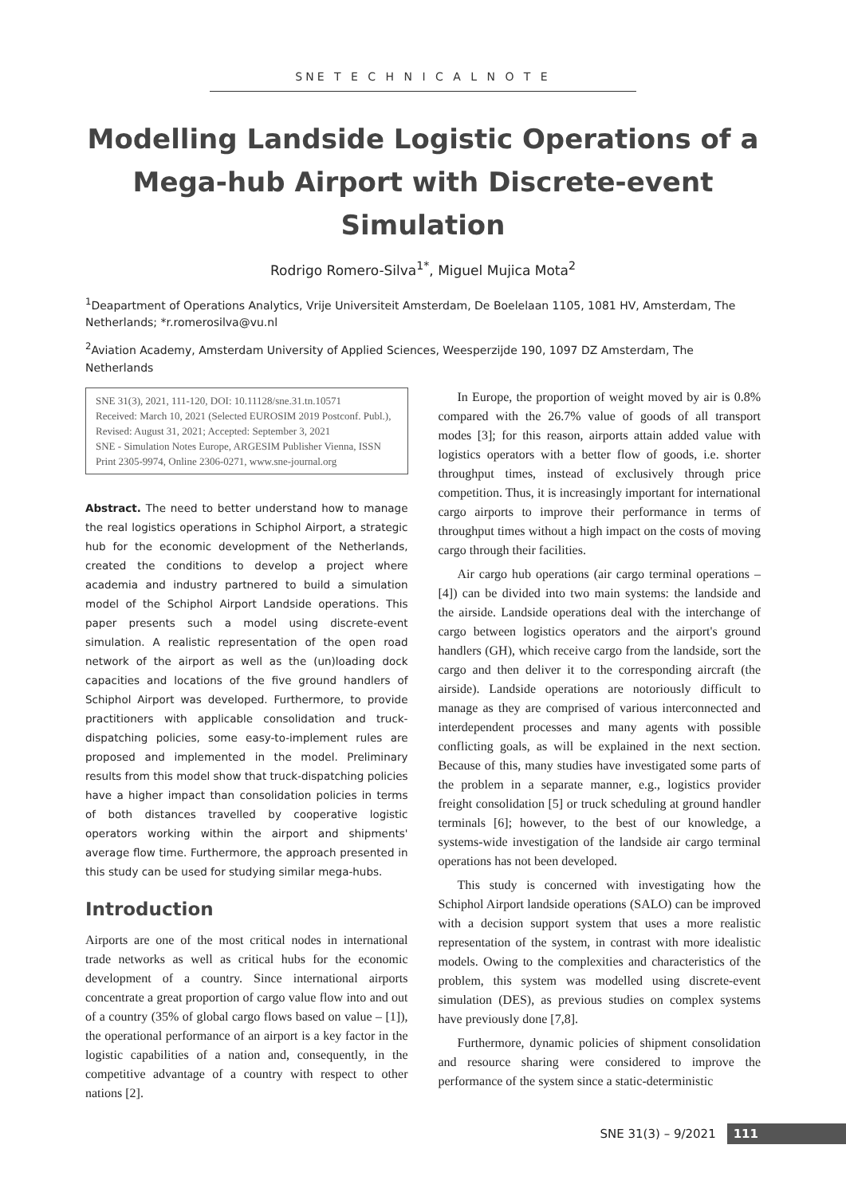SNE T E C H N I C A L N O T E
Modelling Landside Logistic Operations of a Mega-hub Airport with Discrete-event Simulation
Rodrigo Romero-Silva<sup>1*</sup>, Miguel Mujica Mota<sup>2</sup>
<sup>1</sup> Deapartment of Operations Analytics, Vrije Universiteit Amsterdam, De Boelelaan 1105, 1081 HV, Amsterdam, The Netherlands; *r.romerosilva@vu.nl
<sup>2</sup> Aviation Academy, Amsterdam University of Applied Sciences, Weesperzijde 190, 1097 DZ Amsterdam, The Netherlands
SNE 31(3), 2021, 111-120, DOI: 10.11128/sne.31.tn.10571
Received: March 10, 2021 (Selected EUROSIM 2019 Postconf. Publ.), Revised: August 31, 2021; Accepted: September 3, 2021
SNE - Simulation Notes Europe, ARGESIM Publisher Vienna, ISSN Print 2305-9974, Online 2306-0271, www.sne-journal.org
Abstract. The need to better understand how to manage the real logistics operations in Schiphol Airport, a strategic hub for the economic development of the Netherlands, created the conditions to develop a project where academia and industry partnered to build a simulation model of the Schiphol Airport Landside operations. This paper presents such a model using discrete-event simulation. A realistic representation of the open road network of the airport as well as the (un)loading dock capacities and locations of the five ground handlers of Schiphol Airport was developed. Furthermore, to provide practitioners with applicable consolidation and truck-dispatching policies, some easy-to-implement rules are proposed and implemented in the model. Preliminary results from this model show that truck-dispatching policies have a higher impact than consolidation policies in terms of both distances travelled by cooperative logistic operators working within the airport and shipments' average flow time. Furthermore, the approach presented in this study can be used for studying similar mega-hubs.
Introduction
Airports are one of the most critical nodes in international trade networks as well as critical hubs for the economic development of a country. Since international airports concentrate a great proportion of cargo value flow into and out of a country (35% of global cargo flows based on value – [1]), the operational performance of an airport is a key factor in the logistic capabilities of a nation and, consequently, in the competitive advantage of a country with respect to other nations [2].
In Europe, the proportion of weight moved by air is 0.8% compared with the 26.7% value of goods of all transport modes [3]; for this reason, airports attain added value with logistics operators with a better flow of goods, i.e. shorter throughput times, instead of exclusively through price competition. Thus, it is increasingly important for international cargo airports to improve their performance in terms of throughput times without a high impact on the costs of moving cargo through their facilities.
Air cargo hub operations (air cargo terminal operations – [4]) can be divided into two main systems: the landside and the airside. Landside operations deal with the interchange of cargo between logistics operators and the airport's ground handlers (GH), which receive cargo from the landside, sort the cargo and then deliver it to the corresponding aircraft (the airside). Landside operations are notoriously difficult to manage as they are comprised of various interconnected and interdependent processes and many agents with possible conflicting goals, as will be explained in the next section. Because of this, many studies have investigated some parts of the problem in a separate manner, e.g., logistics provider freight consolidation [5] or truck scheduling at ground handler terminals [6]; however, to the best of our knowledge, a systems-wide investigation of the landside air cargo terminal operations has not been developed.
This study is concerned with investigating how the Schiphol Airport landside operations (SALO) can be improved with a decision support system that uses a more realistic representation of the system, in contrast with more idealistic models. Owing to the complexities and characteristics of the problem, this system was modelled using discrete-event simulation (DES), as previous studies on complex systems have previously done [7,8].
Furthermore, dynamic policies of shipment consolidation and resource sharing were considered to improve the performance of the system since a static-deterministic
SNE 31(3) – 9/2021 111